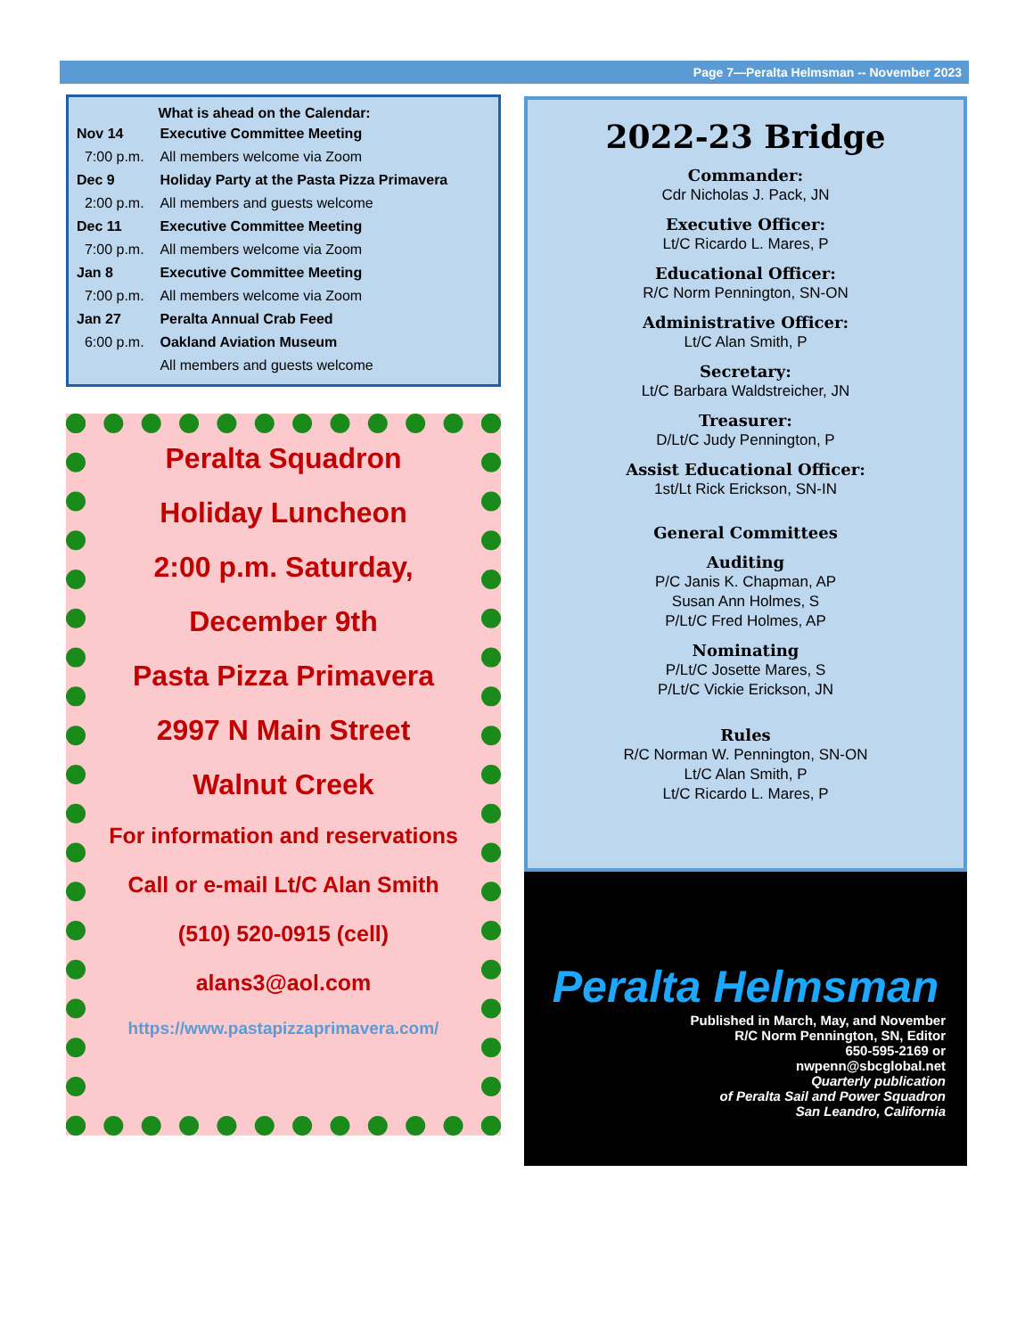Page 7—Peralta Helmsman -- November 2023
| | What is ahead on the Calendar: |
| Nov 14 | Executive Committee Meeting |
| 7:00 p.m. | All members welcome via Zoom |
| Dec 9 | Holiday Party at the Pasta Pizza Primavera |
| 2:00 p.m. | All members and guests welcome |
| Dec 11 | Executive Committee Meeting |
| 7:00 p.m. | All members welcome via Zoom |
| Jan 8 | Executive Committee Meeting |
| 7:00 p.m. | All members welcome via Zoom |
| Jan 27 | Peralta Annual Crab Feed |
| 6:00 p.m. | Oakland Aviation Museum |
| | All members and guests welcome |
Peralta Squadron
Holiday Luncheon
2:00 p.m. Saturday,
December 9th
Pasta Pizza Primavera
2997 N Main Street
Walnut Creek
For information and reservations
Call or e-mail Lt/C Alan Smith
(510) 520-0915 (cell)
alans3@aol.com
https://www.pastapizzaprimavera.com/
2022-23 Bridge
Commander:
Cdr Nicholas J. Pack, JN
Executive Officer:
Lt/C Ricardo L. Mares, P
Educational Officer:
R/C Norm Pennington, SN-ON
Administrative Officer:
Lt/C Alan Smith, P
Secretary:
Lt/C Barbara Waldstreicher, JN
Treasurer:
D/Lt/C Judy Pennington, P
Assist Educational Officer:
1st/Lt Rick Erickson, SN-IN
General Committees
Auditing
P/C Janis K. Chapman, AP
Susan Ann Holmes, S
P/Lt/C Fred Holmes, AP
Nominating
P/Lt/C Josette Mares, S
P/Lt/C Vickie Erickson, JN
Rules
R/C Norman W. Pennington, SN-ON
Lt/C Alan Smith, P
Lt/C Ricardo L. Mares, P
Peralta Helmsman
Published in March, May, and November
R/C Norm Pennington, SN, Editor
650-595-2169 or
nwpenn@sbcglobal.net
Quarterly publication
of Peralta Sail and Power Squadron
San Leandro, California